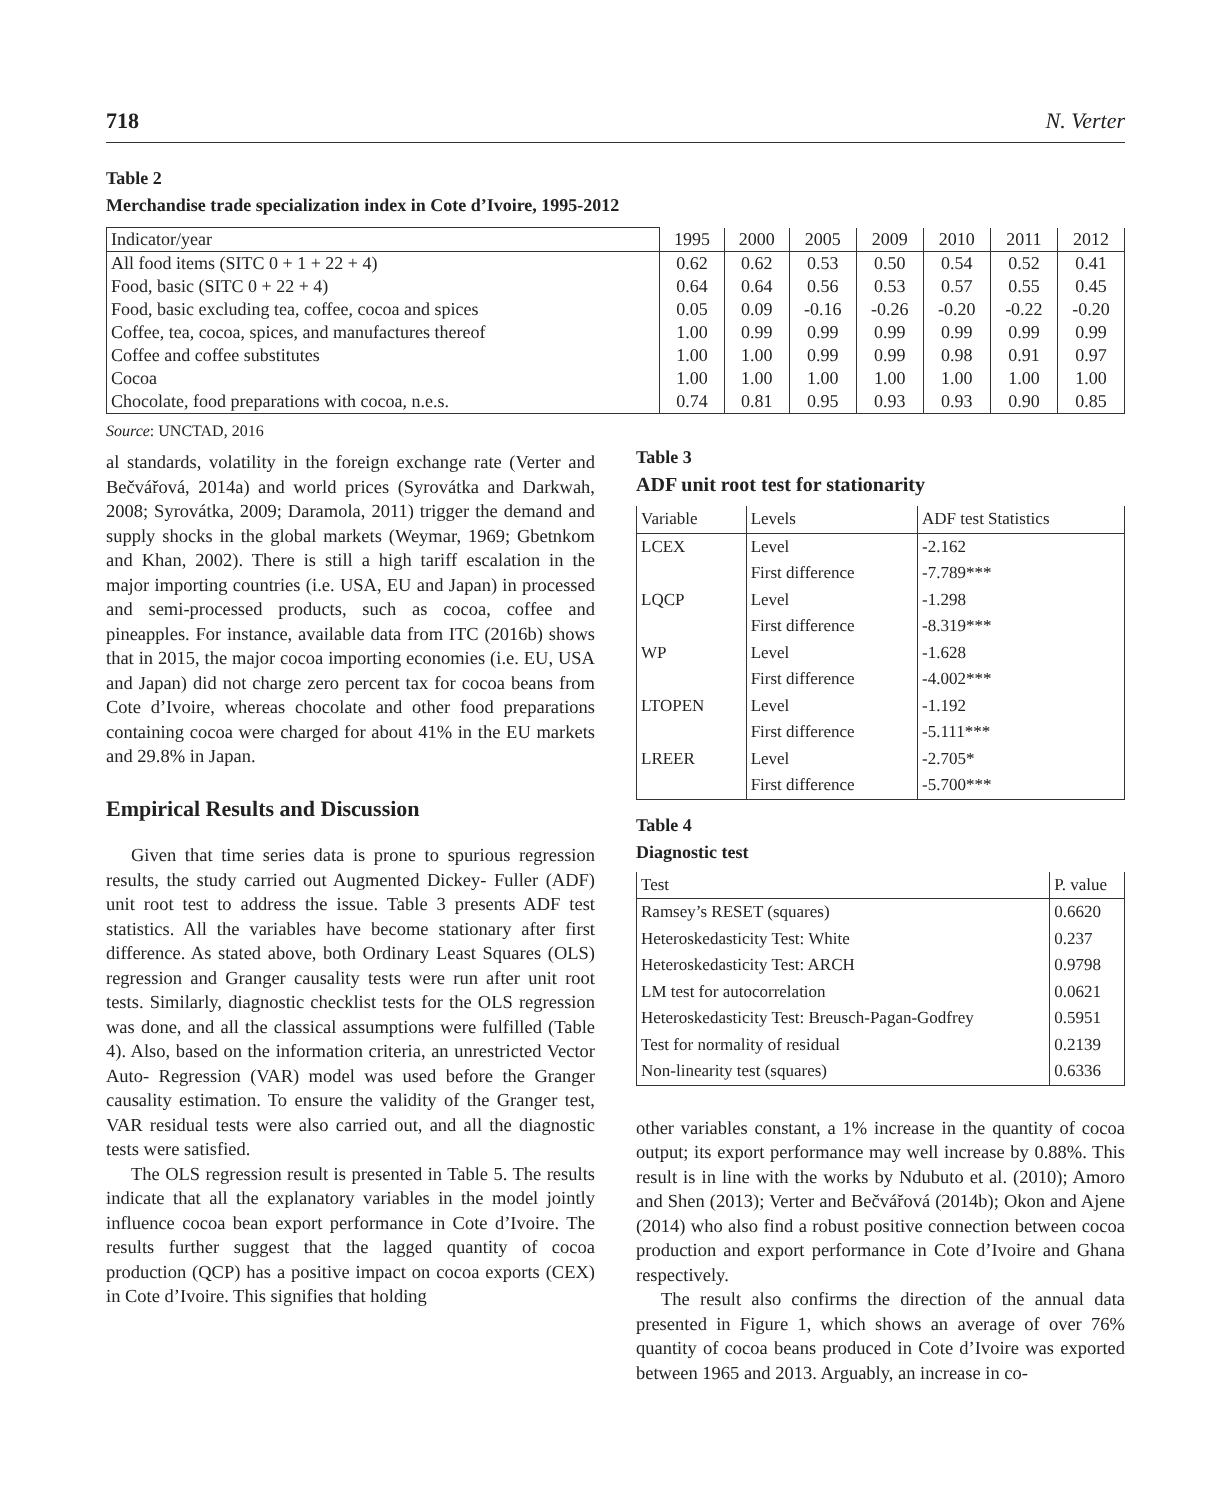718 N. Verter
Table 2
Merchandise trade specialization index in Cote d’Ivoire, 1995-2012
| Indicator/year | 1995 | 2000 | 2005 | 2009 | 2010 | 2011 | 2012 |
| --- | --- | --- | --- | --- | --- | --- | --- |
| All food items (SITC 0 + 1 + 22 + 4) | 0.62 | 0.62 | 0.53 | 0.50 | 0.54 | 0.52 | 0.41 |
| Food, basic (SITC 0 + 22 + 4) | 0.64 | 0.64 | 0.56 | 0.53 | 0.57 | 0.55 | 0.45 |
| Food, basic excluding tea, coffee, cocoa and spices | 0.05 | 0.09 | -0.16 | -0.26 | -0.20 | -0.22 | -0.20 |
| Coffee, tea, cocoa, spices, and manufactures thereof | 1.00 | 0.99 | 0.99 | 0.99 | 0.99 | 0.99 | 0.99 |
| Coffee and coffee substitutes | 1.00 | 1.00 | 0.99 | 0.99 | 0.98 | 0.91 | 0.97 |
| Cocoa | 1.00 | 1.00 | 1.00 | 1.00 | 1.00 | 1.00 | 1.00 |
| Chocolate, food preparations with cocoa, n.e.s. | 0.74 | 0.81 | 0.95 | 0.93 | 0.93 | 0.90 | 0.85 |
Source: UNCTAD, 2016
al standards, volatility in the foreign exchange rate (Verter and Bečvářová, 2014a) and world prices (Syrovátka and Darkwah, 2008; Syrovátka, 2009; Daramola, 2011) trigger the demand and supply shocks in the global markets (Weymar, 1969; Gbetnkom and Khan, 2002). There is still a high tariff escalation in the major importing countries (i.e. USA, EU and Japan) in processed and semi-processed products, such as cocoa, coffee and pineapples. For instance, available data from ITC (2016b) shows that in 2015, the major cocoa importing economies (i.e. EU, USA and Japan) did not charge zero percent tax for cocoa beans from Cote d’Ivoire, whereas chocolate and other food preparations containing cocoa were charged for about 41% in the EU markets and 29.8% in Japan.
Empirical Results and Discussion
Given that time series data is prone to spurious regression results, the study carried out Augmented Dickey- Fuller (ADF) unit root test to address the issue. Table 3 presents ADF test statistics. All the variables have become stationary after first difference. As stated above, both Ordinary Least Squares (OLS) regression and Granger causality tests were run after unit root tests. Similarly, diagnostic checklist tests for the OLS regression was done, and all the classical assumptions were fulfilled (Table 4). Also, based on the information criteria, an unrestricted Vector Auto- Regression (VAR) model was used before the Granger causality estimation. To ensure the validity of the Granger test, VAR residual tests were also carried out, and all the diagnostic tests were satisfied.
The OLS regression result is presented in Table 5. The results indicate that all the explanatory variables in the model jointly influence cocoa bean export performance in Cote d’Ivoire. The results further suggest that the lagged quantity of cocoa production (QCP) has a positive impact on cocoa exports (CEX) in Cote d’Ivoire. This signifies that holding
Table 3
ADF unit root test for stationarity
| Variable | Levels | ADF test Statistics |
| LCEX | Level | -2.162 |
| | First difference | -7.789*** |
| LQCP | Level | -1.298 |
| | First difference | -8.319*** |
| WP | Level | -1.628 |
| | First difference | -4.002*** |
| LTOPEN | Level | -1.192 |
| | First difference | -5.111*** |
| LREER | Level | -2.705* |
| | First difference | -5.700*** |
Table 4
Diagnostic test
| Test | P. value |
| Ramsey’s RESET (squares) | 0.6620 |
| Heteroskedasticity Test: White | 0.237 |
| Heteroskedasticity Test: ARCH | 0.9798 |
| LM test for autocorrelation | 0.0621 |
| Heteroskedasticity Test: Breusch-Pagan-Godfrey | 0.5951 |
| Test for normality of residual | 0.2139 |
| Non-linearity test (squares) | 0.6336 |
other variables constant, a 1% increase in the quantity of cocoa output; its export performance may well increase by 0.88%. This result is in line with the works by Ndubuto et al. (2010); Amoro and Shen (2013); Verter and Bečvářová (2014b); Okon and Ajene (2014) who also find a robust positive connection between cocoa production and export performance in Cote d’Ivoire and Ghana respectively.
The result also confirms the direction of the annual data presented in Figure 1, which shows an average of over 76% quantity of cocoa beans produced in Cote d’Ivoire was exported between 1965 and 2013. Arguably, an increase in co-